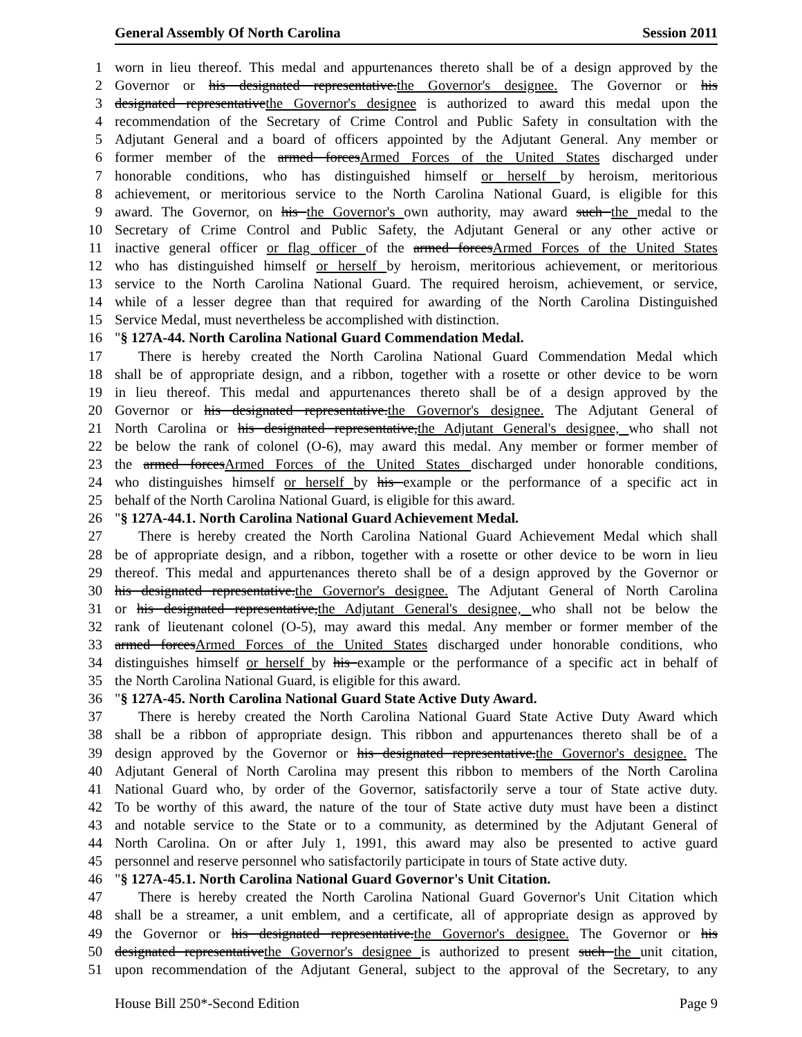General Assembly Of North Carolina Session 2011
1 worn in lieu thereof. This medal and appurtenances thereto shall be of a design approved by the
2 Governor or his designated representative.the Governor's designee. The Governor or his
3 designated representativethe Governor's designee is authorized to award this medal upon the
4 recommendation of the Secretary of Crime Control and Public Safety in consultation with the
5 Adjutant General and a board of officers appointed by the Adjutant General. Any member or
6 former member of the armed forcesArmed Forces of the United States discharged under
7 honorable conditions, who has distinguished himself or herself by heroism, meritorious
8 achievement, or meritorious service to the North Carolina National Guard, is eligible for this
9 award. The Governor, on his the Governor's own authority, may award such the medal to the
10 Secretary of Crime Control and Public Safety, the Adjutant General or any other active or
11 inactive general officer or flag officer of the armed forcesArmed Forces of the United States
12 who has distinguished himself or herself by heroism, meritorious achievement, or meritorious
13 service to the North Carolina National Guard. The required heroism, achievement, or service,
14 while of a lesser degree than that required for awarding of the North Carolina Distinguished
15 Service Medal, must nevertheless be accomplished with distinction.
16 "§ 127A-44. North Carolina National Guard Commendation Medal.
17 There is hereby created the North Carolina National Guard Commendation Medal which
18 shall be of appropriate design, and a ribbon, together with a rosette or other device to be worn
19 in lieu thereof. This medal and appurtenances thereto shall be of a design approved by the
20 Governor or his designated representative.the Governor's designee. The Adjutant General of
21 North Carolina or his designated representative,the Adjutant General's designee, who shall not
22 be below the rank of colonel (O-6), may award this medal. Any member or former member of
23 the armed forcesArmed Forces of the United States discharged under honorable conditions,
24 who distinguishes himself or herself by his example or the performance of a specific act in
25 behalf of the North Carolina National Guard, is eligible for this award.
26 "§ 127A-44.1. North Carolina National Guard Achievement Medal.
27 There is hereby created the North Carolina National Guard Achievement Medal which shall
28 be of appropriate design, and a ribbon, together with a rosette or other device to be worn in lieu
29 thereof. This medal and appurtenances thereto shall be of a design approved by the Governor or
30 his designated representative.the Governor's designee. The Adjutant General of North Carolina
31 or his designated representative,the Adjutant General's designee, who shall not be below the
32 rank of lieutenant colonel (O-5), may award this medal. Any member or former member of the
33 armed forcesArmed Forces of the United States discharged under honorable conditions, who
34 distinguishes himself or herself by his example or the performance of a specific act in behalf of
35 the North Carolina National Guard, is eligible for this award.
36 "§ 127A-45. North Carolina National Guard State Active Duty Award.
37 There is hereby created the North Carolina National Guard State Active Duty Award which
38 shall be a ribbon of appropriate design. This ribbon and appurtenances thereto shall be of a
39 design approved by the Governor or his designated representative.the Governor's designee. The
40 Adjutant General of North Carolina may present this ribbon to members of the North Carolina
41 National Guard who, by order of the Governor, satisfactorily serve a tour of State active duty.
42 To be worthy of this award, the nature of the tour of State active duty must have been a distinct
43 and notable service to the State or to a community, as determined by the Adjutant General of
44 North Carolina. On or after July 1, 1991, this award may also be presented to active guard
45 personnel and reserve personnel who satisfactorily participate in tours of State active duty.
46 "§ 127A-45.1. North Carolina National Guard Governor's Unit Citation.
47 There is hereby created the North Carolina National Guard Governor's Unit Citation which
48 shall be a streamer, a unit emblem, and a certificate, all of appropriate design as approved by
49 the Governor or his designated representative.the Governor's designee. The Governor or his
50 designated representativethe Governor's designee is authorized to present such the unit citation,
51 upon recommendation of the Adjutant General, subject to the approval of the Secretary, to any
House Bill 250*-Second Edition Page 9